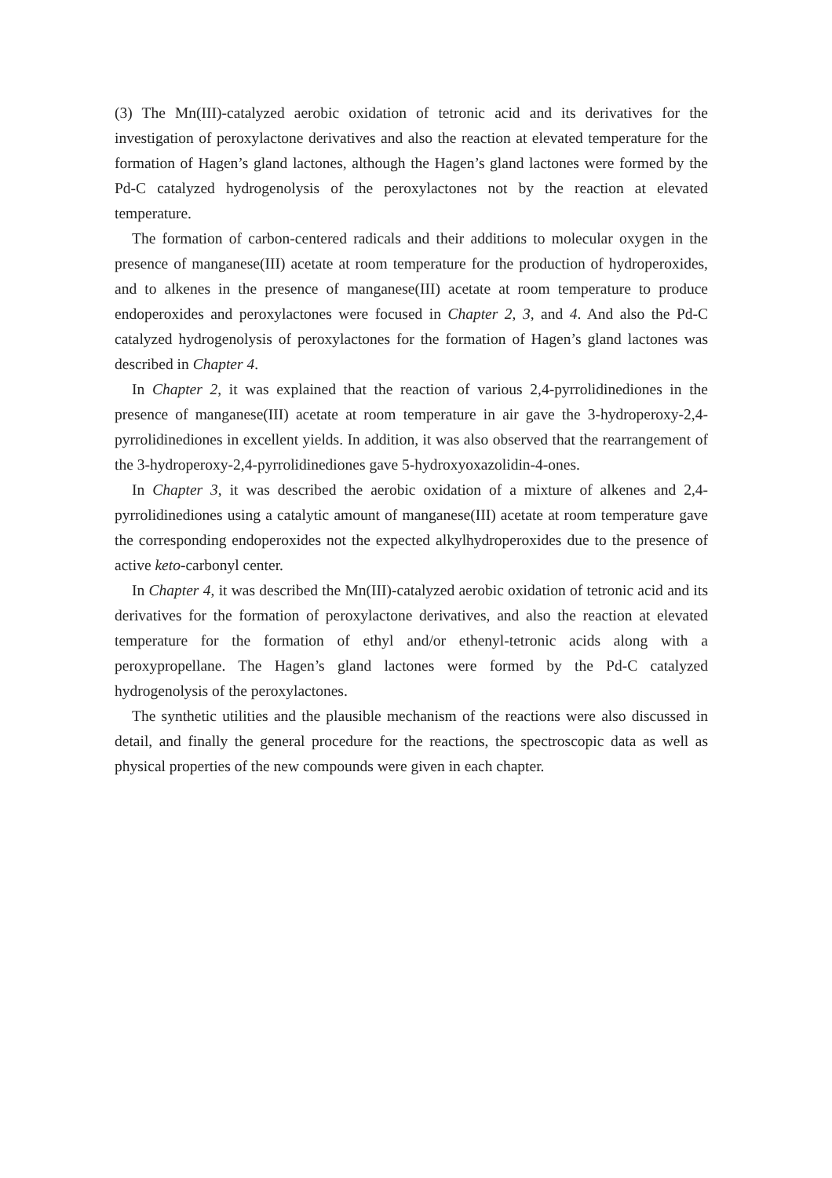(3) The Mn(III)-catalyzed aerobic oxidation of tetronic acid and its derivatives for the investigation of peroxylactone derivatives and also the reaction at elevated temperature for the formation of Hagen’s gland lactones, although the Hagen’s gland lactones were formed by the Pd-C catalyzed hydrogenolysis of the peroxylactones not by the reaction at elevated temperature.
The formation of carbon-centered radicals and their additions to molecular oxygen in the presence of manganese(III) acetate at room temperature for the production of hydroperoxides, and to alkenes in the presence of manganese(III) acetate at room temperature to produce endoperoxides and peroxylactones were focused in Chapter 2, 3, and 4. And also the Pd-C catalyzed hydrogenolysis of peroxylactones for the formation of Hagen’s gland lactones was described in Chapter 4.
In Chapter 2, it was explained that the reaction of various 2,4-pyrrolidinediones in the presence of manganese(III) acetate at room temperature in air gave the 3-hydroperoxy-2,4-pyrrolidinediones in excellent yields. In addition, it was also observed that the rearrangement of the 3-hydroperoxy-2,4-pyrrolidinediones gave 5-hydroxyoxazolidin-4-ones.
In Chapter 3, it was described the aerobic oxidation of a mixture of alkenes and 2,4-pyrrolidinediones using a catalytic amount of manganese(III) acetate at room temperature gave the corresponding endoperoxides not the expected alkylhydroperoxides due to the presence of active keto-carbonyl center.
In Chapter 4, it was described the Mn(III)-catalyzed aerobic oxidation of tetronic acid and its derivatives for the formation of peroxylactone derivatives, and also the reaction at elevated temperature for the formation of ethyl and/or ethenyl-tetronic acids along with a peroxypropellane. The Hagen’s gland lactones were formed by the Pd-C catalyzed hydrogenolysis of the peroxylactones.
The synthetic utilities and the plausible mechanism of the reactions were also discussed in detail, and finally the general procedure for the reactions, the spectroscopic data as well as physical properties of the new compounds were given in each chapter.